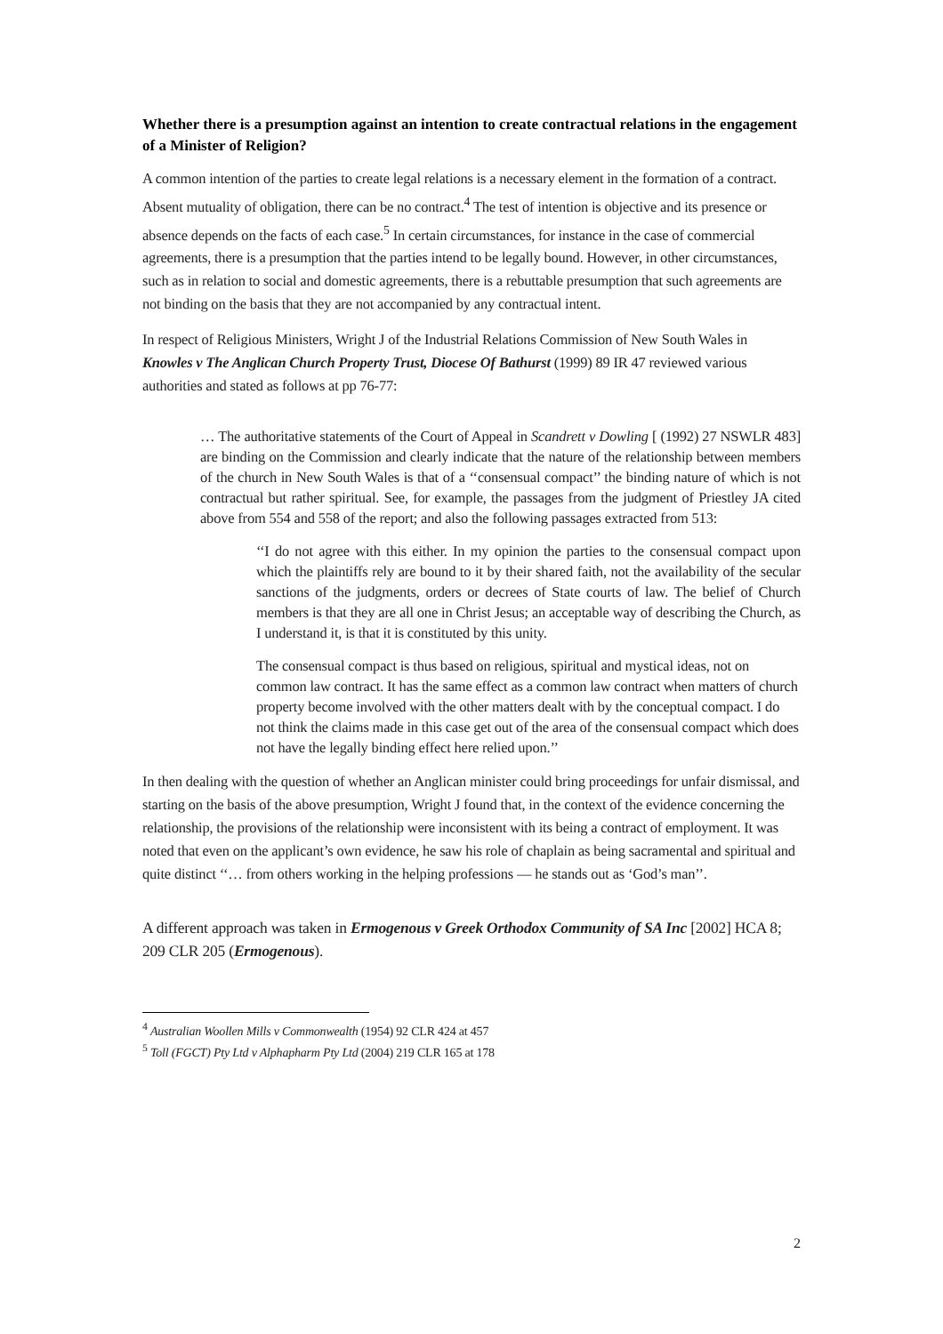Whether there is a presumption against an intention to create contractual relations in the engagement of a Minister of Religion?
A common intention of the parties to create legal relations is a necessary element in the formation of a contract. Absent mutuality of obligation, there can be no contract.<sup>4</sup> The test of intention is objective and its presence or absence depends on the facts of each case.<sup>5</sup> In certain circumstances, for instance in the case of commercial agreements, there is a presumption that the parties intend to be legally bound. However, in other circumstances, such as in relation to social and domestic agreements, there is a rebuttable presumption that such agreements are not binding on the basis that they are not accompanied by any contractual intent.
In respect of Religious Ministers, Wright J of the Industrial Relations Commission of New South Wales in Knowles v The Anglican Church Property Trust, Diocese Of Bathurst (1999) 89 IR 47 reviewed various authorities and stated as follows at pp 76-77:
… The authoritative statements of the Court of Appeal in Scandrett v Dowling [ (1992) 27 NSWLR 483] are binding on the Commission and clearly indicate that the nature of the relationship between members of the church in New South Wales is that of a ‘‘consensual compact’’ the binding nature of which is not contractual but rather spiritual. See, for example, the passages from the judgment of Priestley JA cited above from 554 and 558 of the report; and also the following passages extracted from 513:
‘‘I do not agree with this either. In my opinion the parties to the consensual compact upon which the plaintiffs rely are bound to it by their shared faith, not the availability of the secular sanctions of the judgments, orders or decrees of State courts of law. The belief of Church members is that they are all one in Christ Jesus; an acceptable way of describing the Church, as I understand it, is that it is constituted by this unity.
The consensual compact is thus based on religious, spiritual and mystical ideas, not on common law contract. It has the same effect as a common law contract when matters of church property become involved with the other matters dealt with by the conceptual compact. I do not think the claims made in this case get out of the area of the consensual compact which does not have the legally binding effect here relied upon.’’
In then dealing with the question of whether an Anglican minister could bring proceedings for unfair dismissal, and starting on the basis of the above presumption, Wright J found that, in the context of the evidence concerning the relationship, the provisions of the relationship were inconsistent with its being a contract of employment. It was noted that even on the applicant’s own evidence, he saw his role of chaplain as being sacramental and spiritual and quite distinct ‘‘… from others working in the helping professions — he stands out as ‘God’s man’’.
A different approach was taken in Ermogenous v Greek Orthodox Community of SA Inc [2002] HCA 8; 209 CLR 205 (Ermogenous).
<sup>4</sup> Australian Woollen Mills v Commonwealth (1954) 92 CLR 424 at 457
<sup>5</sup> Toll (FGCT) Pty Ltd v Alphapharm Pty Ltd (2004) 219 CLR 165 at 178
2